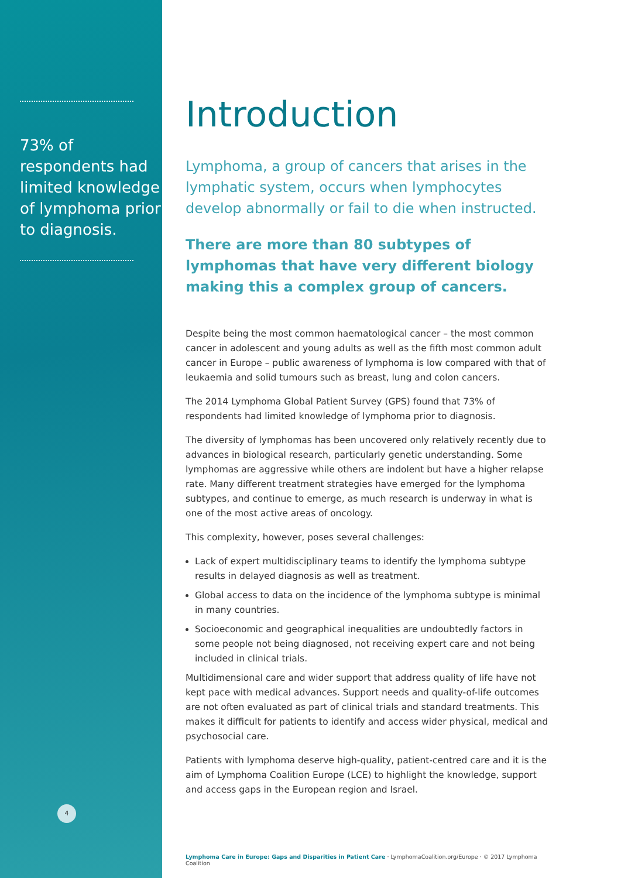73% of respondents had limited knowledge of lymphoma prior to diagnosis.
4
Introduction
Lymphoma, a group of cancers that arises in the lymphatic system, occurs when lymphocytes develop abnormally or fail to die when instructed.
There are more than 80 subtypes of lymphomas that have very different biology making this a complex group of cancers.
Despite being the most common haematological cancer – the most common cancer in adolescent and young adults as well as the fifth most common adult cancer in Europe – public awareness of lymphoma is low compared with that of leukaemia and solid tumours such as breast, lung and colon cancers.
The 2014 Lymphoma Global Patient Survey (GPS) found that 73% of respondents had limited knowledge of lymphoma prior to diagnosis.
The diversity of lymphomas has been uncovered only relatively recently due to advances in biological research, particularly genetic understanding. Some lymphomas are aggressive while others are indolent but have a higher relapse rate. Many different treatment strategies have emerged for the lymphoma subtypes, and continue to emerge, as much research is underway in what is one of the most active areas of oncology.
This complexity, however, poses several challenges:
Lack of expert multidisciplinary teams to identify the lymphoma subtype results in delayed diagnosis as well as treatment.
Global access to data on the incidence of the lymphoma subtype is minimal in many countries.
Socioeconomic and geographical inequalities are undoubtedly factors in some people not being diagnosed, not receiving expert care and not being included in clinical trials.
Multidimensional care and wider support that address quality of life have not kept pace with medical advances. Support needs and quality-of-life outcomes are not often evaluated as part of clinical trials and standard treatments. This makes it difficult for patients to identify and access wider physical, medical and psychosocial care.
Patients with lymphoma deserve high-quality, patient-centred care and it is the aim of Lymphoma Coalition Europe (LCE) to highlight the knowledge, support and access gaps in the European region and Israel.
Lymphoma Care in Europe: Gaps and Disparities in Patient Care · LymphomaCoalition.org/Europe · © 2017 Lymphoma Coalition